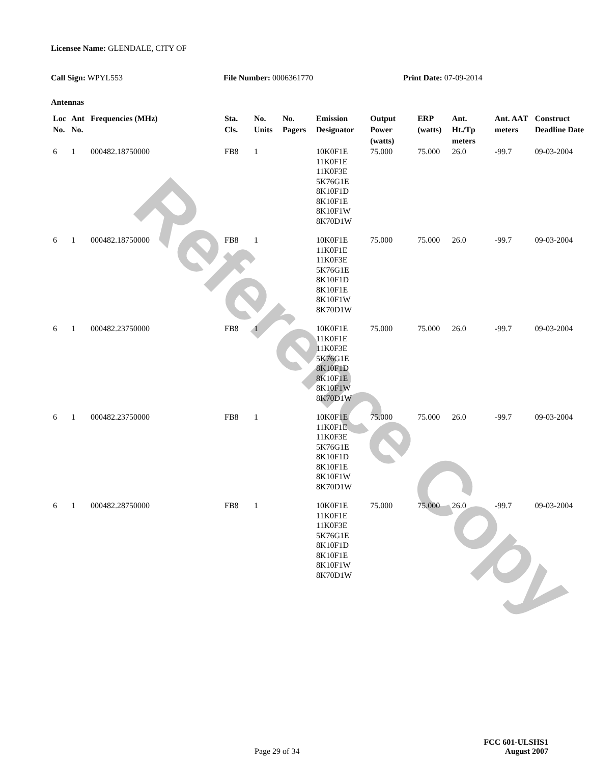Reference Copy
Licensee Name: GLENDALE, CITY OF
Call Sign: WPYL553 File Number: 0006361770 Print Date: 07-09-2014
Antennas
| Loc No. | Ant No. | Frequencies (MHz) | Sta. Cls. | No. Units | No. Pagers | Emission Designator | Output Power (watts) | ERP (watts) | Ant. Ht./Tp meters | Ant. AAT meters | Construct Deadline Date |
| --- | --- | --- | --- | --- | --- | --- | --- | --- | --- | --- | --- |
| 6 | 1 | 000482.18750000 | FB8 | 1 | | 10K0F1E 11K0F1E 11K0F3E 5K76G1E 8K10F1D 8K10F1E 8K10F1W 8K70D1W | 75.000 | 75.000 | 26.0 | -99.7 | 09-03-2004 |
| 6 | 1 | 000482.18750000 | FB8 | 1 | | 10K0F1E 11K0F1E 11K0F3E 5K76G1E 8K10F1D 8K10F1E 8K10F1W 8K70D1W | 75.000 | 75.000 | 26.0 | -99.7 | 09-03-2004 |
| 6 | 1 | 000482.23750000 | FB8 | 1 | | 10K0F1E 11K0F1E 11K0F3E 5K76G1E 8K10F1D 8K10F1E 8K10F1W 8K70D1W | 75.000 | 75.000 | 26.0 | -99.7 | 09-03-2004 |
| 6 | 1 | 000482.23750000 | FB8 | 1 | | 10K0F1E 11K0F1E 11K0F3E 5K76G1E 8K10F1D 8K10F1E 8K10F1W 8K70D1W | 75.000 | 75.000 | 26.0 | -99.7 | 09-03-2004 |
| 6 | 1 | 000482.28750000 | FB8 | 1 | | 10K0F1E 11K0F1E 11K0F3E 5K76G1E 8K10F1D 8K10F1E 8K10F1W 8K70D1W | 75.000 | 75.000 | 26.0 | -99.7 | 09-03-2004 |
FCC 601-ULSHS1
Page 29 of 34 August 2007